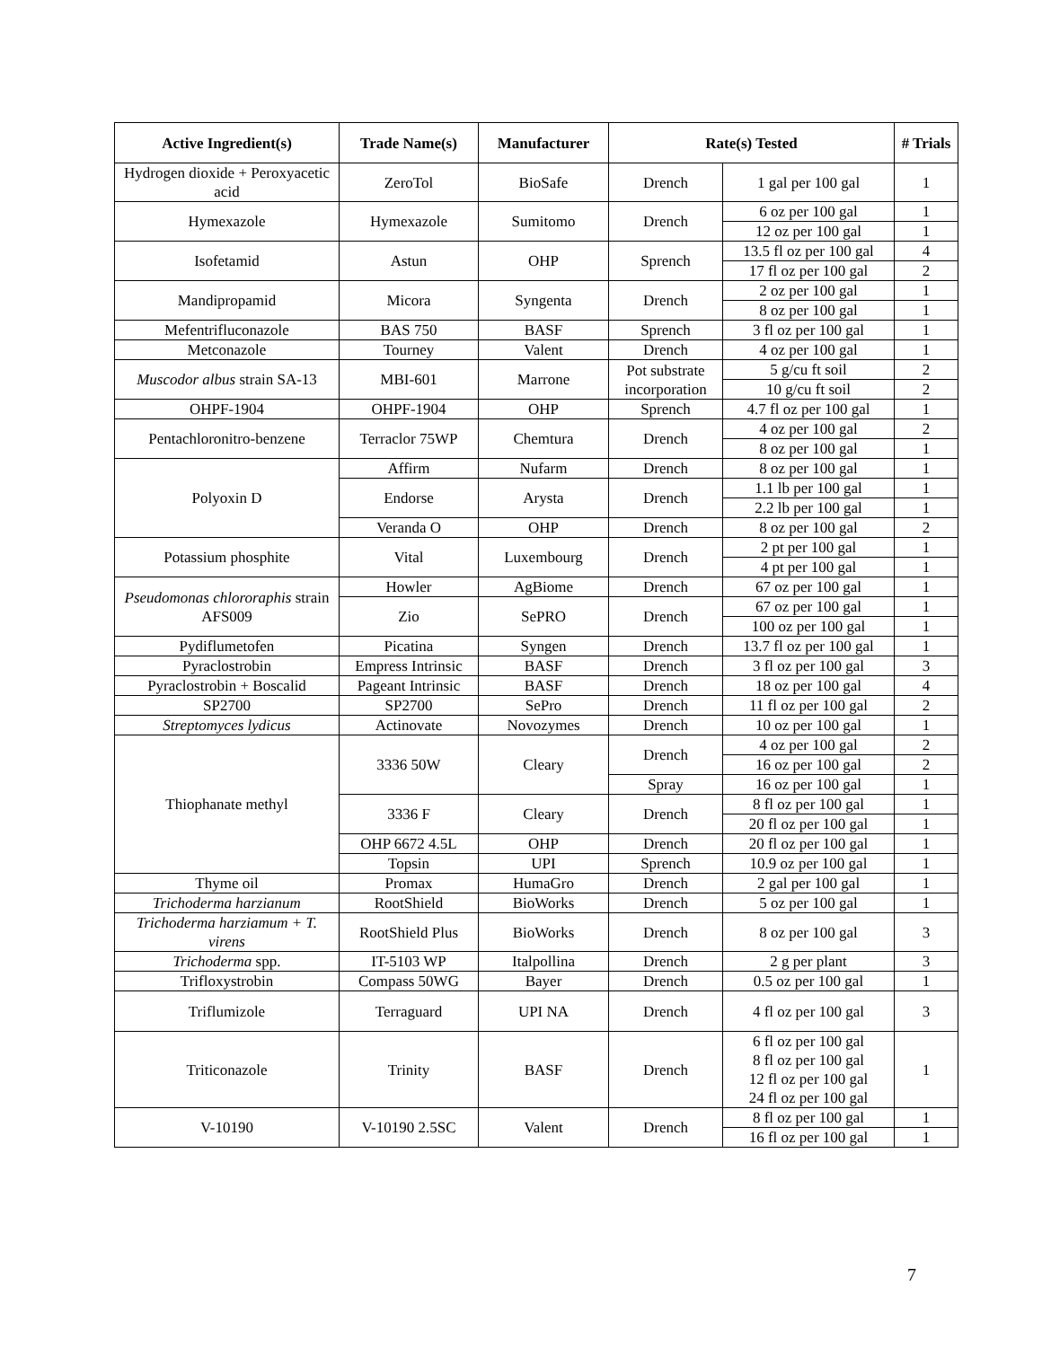| Active Ingredient(s) | Trade Name(s) | Manufacturer | Rate(s) Tested | | # Trials |
| --- | --- | --- | --- | --- | --- |
| Hydrogen dioxide + Peroxyacetic acid | ZeroTol | BioSafe | Drench | 1 gal per 100 gal | 1 |
| Hymexazole | Hymexazole | Sumitomo | Drench | 6 oz per 100 gal | 1 |
| | | | | 12 oz per 100 gal | 1 |
| Isofetamid | Astun | OHP | Sprench | 13.5 fl oz per 100 gal | 4 |
| | | | | 17 fl oz per 100 gal | 2 |
| Mandipropamid | Micora | Syngenta | Drench | 2 oz per 100 gal | 1 |
| | | | | 8 oz per 100 gal | 1 |
| Mefentrifluconazole | BAS 750 | BASF | Sprench | 3 fl oz per 100 gal | 1 |
| Metconazole | Tourney | Valent | Drench | 4 oz per 100 gal | 1 |
| Muscodor albus strain SA-13 | MBI-601 | Marrone | Pot substrate incorporation | 5 g/cu ft soil | 2 |
| | | | | 10 g/cu ft soil | 2 |
| OHPF-1904 | OHPF-1904 | OHP | Sprench | 4.7 fl oz per 100 gal | 1 |
| Pentachloronitro-benzene | Terraclor 75WP | Chemtura | Drench | 4 oz per 100 gal | 2 |
| | | | | 8 oz per 100 gal | 1 |
| Polyoxin D | Affirm | Nufarm | Drench | 8 oz per 100 gal | 1 |
| | Endorse | Arysta | Drench | 1.1 lb per 100 gal | 1 |
| | | | | 2.2 lb per 100 gal | 1 |
| | Veranda O | OHP | Drench | 8 oz per 100 gal | 2 |
| Potassium phosphite | Vital | Luxembourg | Drench | 2 pt per 100 gal | 1 |
| | | | | 4 pt per 100 gal | 1 |
| Pseudomonas chlororaphis strain AFS009 | Howler | AgBiome | Drench | 67 oz per 100 gal | 1 |
| | Zio | SePRO | Drench | 67 oz per 100 gal | 1 |
| | | | | 100 oz per 100 gal | 1 |
| Pydiflumetofen | Picatina | Syngen | Drench | 13.7 fl oz per 100 gal | 1 |
| Pyraclostrobin | Empress Intrinsic | BASF | Drench | 3 fl oz per 100 gal | 3 |
| Pyraclostrobin + Boscalid | Pageant Intrinsic | BASF | Drench | 18 oz per 100 gal | 4 |
| SP2700 | SP2700 | SePro | Drench | 11 fl oz per 100 gal | 2 |
| Streptomyces lydicus | Actinovate | Novozymes | Drench | 10 oz per 100 gal | 1 |
| Thiophanate methyl | 3336 50W | Cleary | Drench | 4 oz per 100 gal | 2 |
| | | | | 16 oz per 100 gal | 2 |
| | | | Spray | 16 oz per 100 gal | 1 |
| | 3336 F | Cleary | Drench | 8 fl oz per 100 gal | 1 |
| | | | | 20 fl oz per 100 gal | 1 |
| | OHP 6672 4.5L | OHP | Drench | 20 fl oz per 100 gal | 1 |
| | Topsin | UPI | Sprench | 10.9 oz per 100 gal | 1 |
| Thyme oil | Promax | HumaGro | Drench | 2 gal per 100 gal | 1 |
| Trichoderma harzianum | RootShield | BioWorks | Drench | 5 oz per 100 gal | 1 |
| Trichoderma harziamum + T. virens | RootShield Plus | BioWorks | Drench | 8 oz per 100 gal | 3 |
| Trichoderma spp. | IT-5103 WP | Italpollina | Drench | 2 g per plant | 3 |
| Trifloxystrobin | Compass 50WG | Bayer | Drench | 0.5 oz per 100 gal | 1 |
| Triflumizole | Terraguard | UPI NA | Drench | 4 fl oz per 100 gal | 3 |
| Triticonazole | Trinity | BASF | Drench | 6 fl oz per 100 gal 8 fl oz per 100 gal 12 fl oz per 100 gal 24 fl oz per 100 gal | 1 |
| V-10190 | V-10190 2.5SC | Valent | Drench | 8 fl oz per 100 gal | 1 |
| | | | | 16 fl oz per 100 gal | 1 |
7